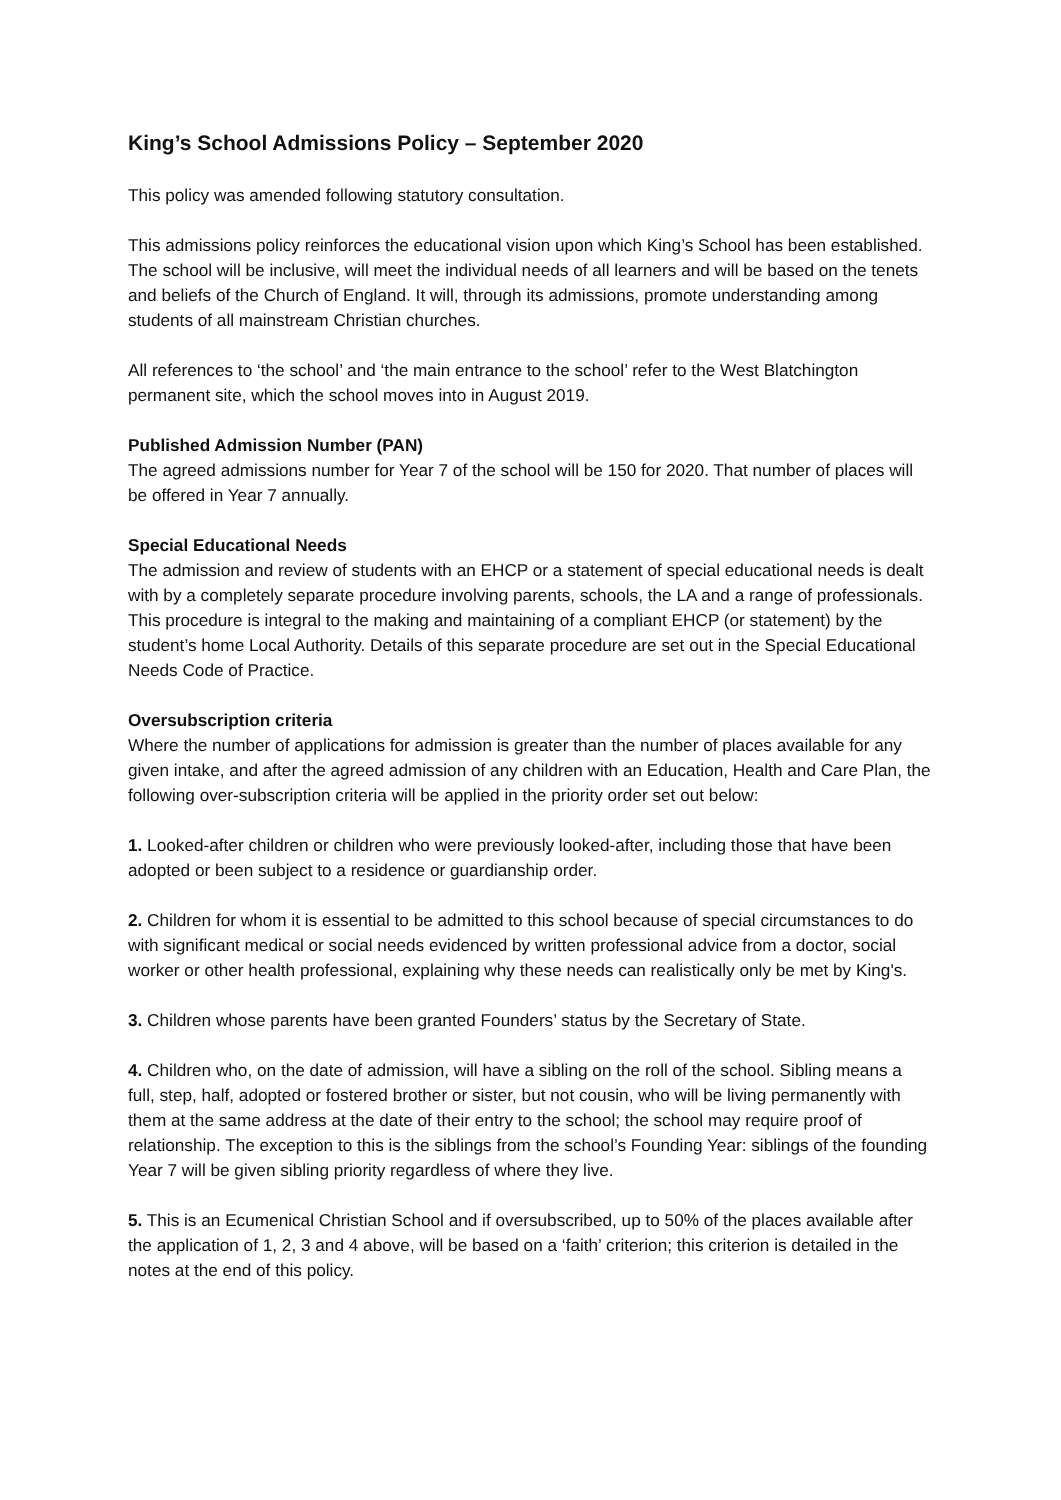King’s School Admissions Policy – September 2020
This policy was amended following statutory consultation.
This admissions policy reinforces the educational vision upon which King’s School has been established. The school will be inclusive, will meet the individual needs of all learners and will be based on the tenets and beliefs of the Church of England. It will, through its admissions, promote understanding among students of all mainstream Christian churches.
All references to ‘the school’ and ‘the main entrance to the school’ refer to the West Blatchington permanent site, which the school moves into in August 2019.
Published Admission Number (PAN)
The agreed admissions number for Year 7 of the school will be 150 for 2020. That number of places will be offered in Year 7 annually.
Special Educational Needs
The admission and review of students with an EHCP or a statement of special educational needs is dealt with by a completely separate procedure involving parents, schools, the LA and a range of professionals. This procedure is integral to the making and maintaining of a compliant EHCP (or statement) by the student’s home Local Authority. Details of this separate procedure are set out in the Special Educational Needs Code of Practice.
Oversubscription criteria
Where the number of applications for admission is greater than the number of places available for any given intake, and after the agreed admission of any children with an Education, Health and Care Plan, the following over-subscription criteria will be applied in the priority order set out below:
1. Looked-after children or children who were previously looked-after, including those that have been adopted or been subject to a residence or guardianship order.
2. Children for whom it is essential to be admitted to this school because of special circumstances to do with significant medical or social needs evidenced by written professional advice from a doctor, social worker or other health professional, explaining why these needs can realistically only be met by King's.
3. Children whose parents have been granted Founders’ status by the Secretary of State.
4. Children who, on the date of admission, will have a sibling on the roll of the school. Sibling means a full, step, half, adopted or fostered brother or sister, but not cousin, who will be living permanently with them at the same address at the date of their entry to the school; the school may require proof of relationship. The exception to this is the siblings from the school’s Founding Year: siblings of the founding Year 7 will be given sibling priority regardless of where they live.
5. This is an Ecumenical Christian School and if oversubscribed, up to 50% of the places available after the application of 1, 2, 3 and 4 above, will be based on a ‘faith’ criterion; this criterion is detailed in the notes at the end of this policy.